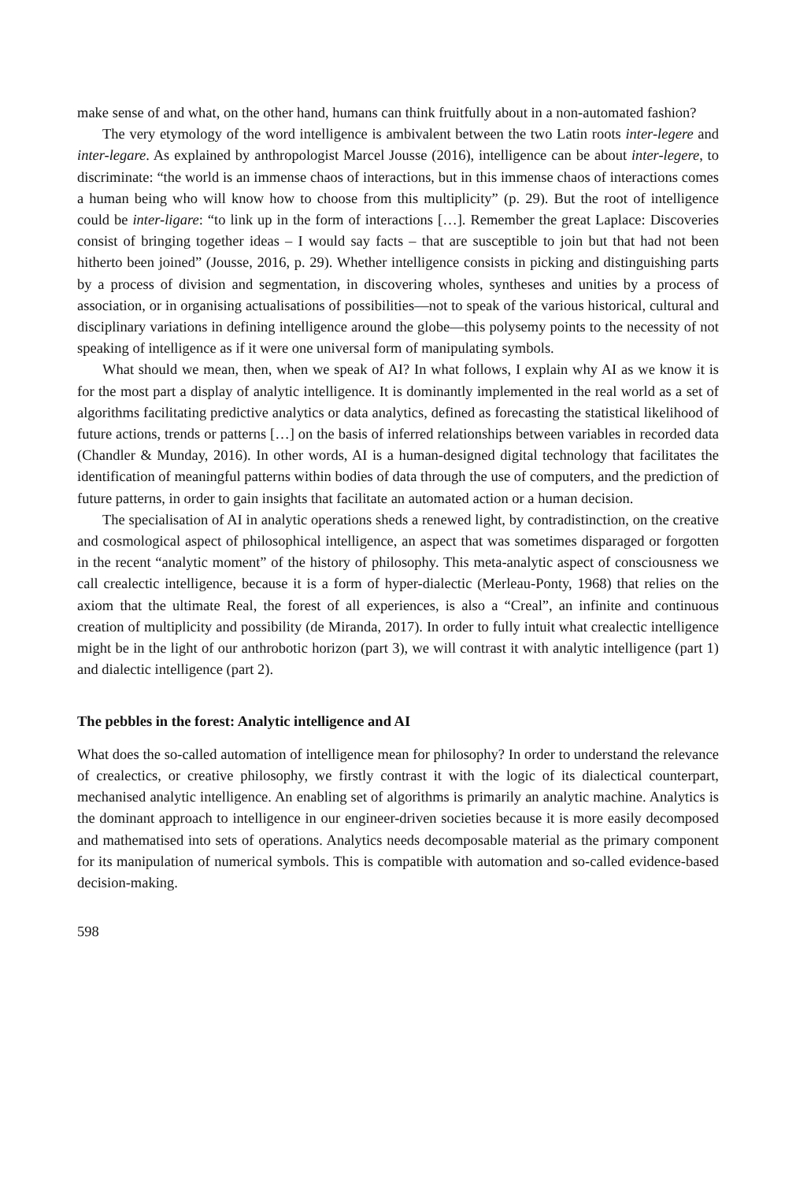make sense of and what, on the other hand, humans can think fruitfully about in a non-automated fashion?
The very etymology of the word intelligence is ambivalent between the two Latin roots inter-legere and inter-legare. As explained by anthropologist Marcel Jousse (2016), intelligence can be about inter-legere, to discriminate: “the world is an immense chaos of interactions, but in this immense chaos of interactions comes a human being who will know how to choose from this multiplicity” (p. 29). But the root of intelligence could be inter-ligare: “to link up in the form of interactions […]. Remember the great Laplace: Discoveries consist of bringing together ideas – I would say facts – that are susceptible to join but that had not been hitherto been joined” (Jousse, 2016, p. 29). Whether intelligence consists in picking and distinguishing parts by a process of division and segmentation, in discovering wholes, syntheses and unities by a process of association, or in organising actualisations of possibilities—not to speak of the various historical, cultural and disciplinary variations in defining intelligence around the globe—this polysemy points to the necessity of not speaking of intelligence as if it were one universal form of manipulating symbols.
What should we mean, then, when we speak of AI? In what follows, I explain why AI as we know it is for the most part a display of analytic intelligence. It is dominantly implemented in the real world as a set of algorithms facilitating predictive analytics or data analytics, defined as forecasting the statistical likelihood of future actions, trends or patterns […] on the basis of inferred relationships between variables in recorded data (Chandler & Munday, 2016). In other words, AI is a human-designed digital technology that facilitates the identification of meaningful patterns within bodies of data through the use of computers, and the prediction of future patterns, in order to gain insights that facilitate an automated action or a human decision.
The specialisation of AI in analytic operations sheds a renewed light, by contradistinction, on the creative and cosmological aspect of philosophical intelligence, an aspect that was sometimes disparaged or forgotten in the recent “analytic moment” of the history of philosophy. This meta-analytic aspect of consciousness we call crealectic intelligence, because it is a form of hyper-dialectic (Merleau-Ponty, 1968) that relies on the axiom that the ultimate Real, the forest of all experiences, is also a “Creal”, an infinite and continuous creation of multiplicity and possibility (de Miranda, 2017). In order to fully intuit what crealectic intelligence might be in the light of our anthrobotic horizon (part 3), we will contrast it with analytic intelligence (part 1) and dialectic intelligence (part 2).
The pebbles in the forest: Analytic intelligence and AI
What does the so-called automation of intelligence mean for philosophy? In order to understand the relevance of crealectics, or creative philosophy, we firstly contrast it with the logic of its dialectical counterpart, mechanised analytic intelligence. An enabling set of algorithms is primarily an analytic machine. Analytics is the dominant approach to intelligence in our engineer-driven societies because it is more easily decomposed and mathematised into sets of operations. Analytics needs decomposable material as the primary component for its manipulation of numerical symbols. This is compatible with automation and so-called evidence-based decision-making.
598